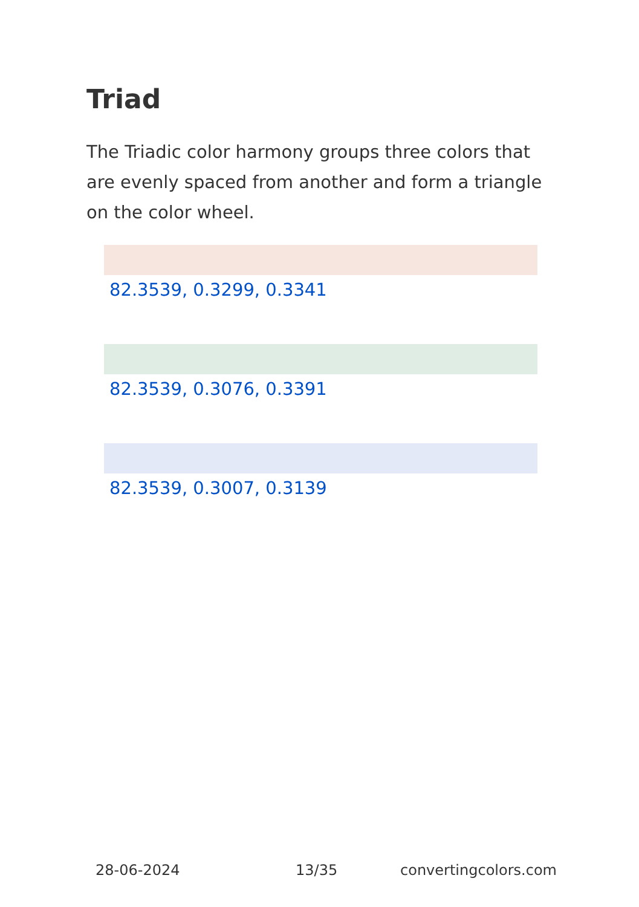Triad
The Triadic color harmony groups three colors that are evenly spaced from another and form a triangle on the color wheel.
82.3539, 0.3299, 0.3341
82.3539, 0.3076, 0.3391
82.3539, 0.3007, 0.3139
28-06-2024 13/35 convertingcolors.com